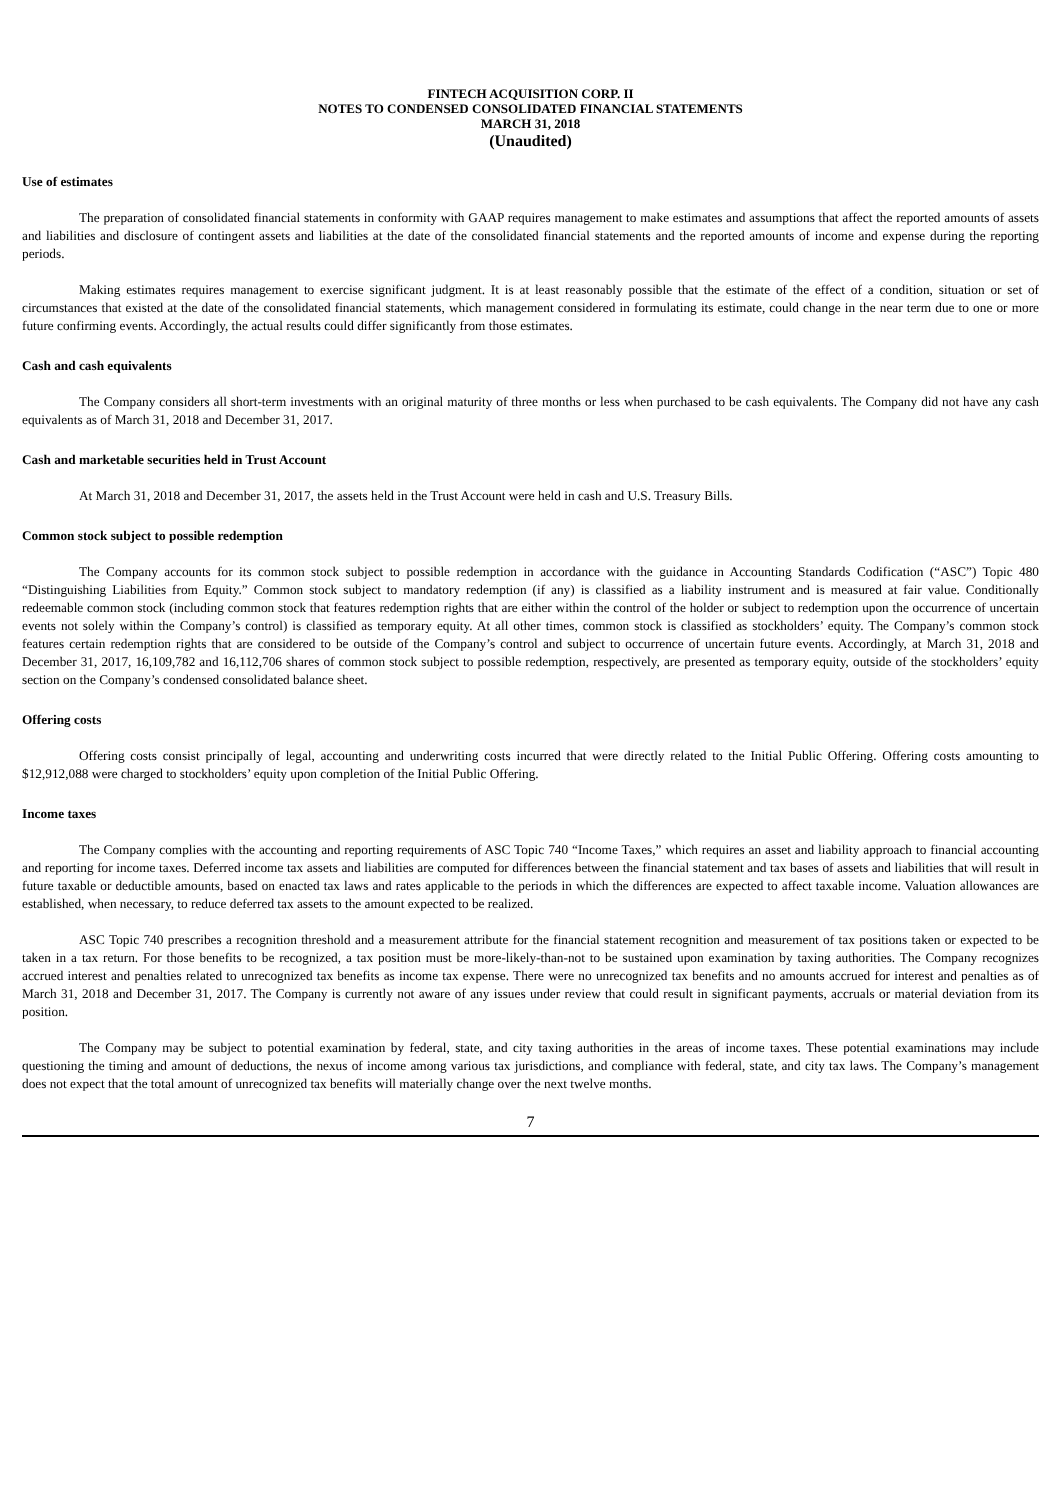FINTECH ACQUISITION CORP. II
NOTES TO CONDENSED CONSOLIDATED FINANCIAL STATEMENTS
MARCH 31, 2018
(Unaudited)
Use of estimates
The preparation of consolidated financial statements in conformity with GAAP requires management to make estimates and assumptions that affect the reported amounts of assets and liabilities and disclosure of contingent assets and liabilities at the date of the consolidated financial statements and the reported amounts of income and expense during the reporting periods.
Making estimates requires management to exercise significant judgment. It is at least reasonably possible that the estimate of the effect of a condition, situation or set of circumstances that existed at the date of the consolidated financial statements, which management considered in formulating its estimate, could change in the near term due to one or more future confirming events. Accordingly, the actual results could differ significantly from those estimates.
Cash and cash equivalents
The Company considers all short-term investments with an original maturity of three months or less when purchased to be cash equivalents. The Company did not have any cash equivalents as of March 31, 2018 and December 31, 2017.
Cash and marketable securities held in Trust Account
At March 31, 2018 and December 31, 2017, the assets held in the Trust Account were held in cash and U.S. Treasury Bills.
Common stock subject to possible redemption
The Company accounts for its common stock subject to possible redemption in accordance with the guidance in Accounting Standards Codification (“ASC”) Topic 480 “Distinguishing Liabilities from Equity.” Common stock subject to mandatory redemption (if any) is classified as a liability instrument and is measured at fair value. Conditionally redeemable common stock (including common stock that features redemption rights that are either within the control of the holder or subject to redemption upon the occurrence of uncertain events not solely within the Company’s control) is classified as temporary equity. At all other times, common stock is classified as stockholders’ equity. The Company’s common stock features certain redemption rights that are considered to be outside of the Company’s control and subject to occurrence of uncertain future events. Accordingly, at March 31, 2018 and December 31, 2017, 16,109,782 and 16,112,706 shares of common stock subject to possible redemption, respectively, are presented as temporary equity, outside of the stockholders’ equity section on the Company’s condensed consolidated balance sheet.
Offering costs
Offering costs consist principally of legal, accounting and underwriting costs incurred that were directly related to the Initial Public Offering. Offering costs amounting to $12,912,088 were charged to stockholders’ equity upon completion of the Initial Public Offering.
Income taxes
The Company complies with the accounting and reporting requirements of ASC Topic 740 “Income Taxes,” which requires an asset and liability approach to financial accounting and reporting for income taxes. Deferred income tax assets and liabilities are computed for differences between the financial statement and tax bases of assets and liabilities that will result in future taxable or deductible amounts, based on enacted tax laws and rates applicable to the periods in which the differences are expected to affect taxable income. Valuation allowances are established, when necessary, to reduce deferred tax assets to the amount expected to be realized.
ASC Topic 740 prescribes a recognition threshold and a measurement attribute for the financial statement recognition and measurement of tax positions taken or expected to be taken in a tax return. For those benefits to be recognized, a tax position must be more-likely-than-not to be sustained upon examination by taxing authorities. The Company recognizes accrued interest and penalties related to unrecognized tax benefits as income tax expense. There were no unrecognized tax benefits and no amounts accrued for interest and penalties as of March 31, 2018 and December 31, 2017. The Company is currently not aware of any issues under review that could result in significant payments, accruals or material deviation from its position.
The Company may be subject to potential examination by federal, state, and city taxing authorities in the areas of income taxes. These potential examinations may include questioning the timing and amount of deductions, the nexus of income among various tax jurisdictions, and compliance with federal, state, and city tax laws. The Company’s management does not expect that the total amount of unrecognized tax benefits will materially change over the next twelve months.
7